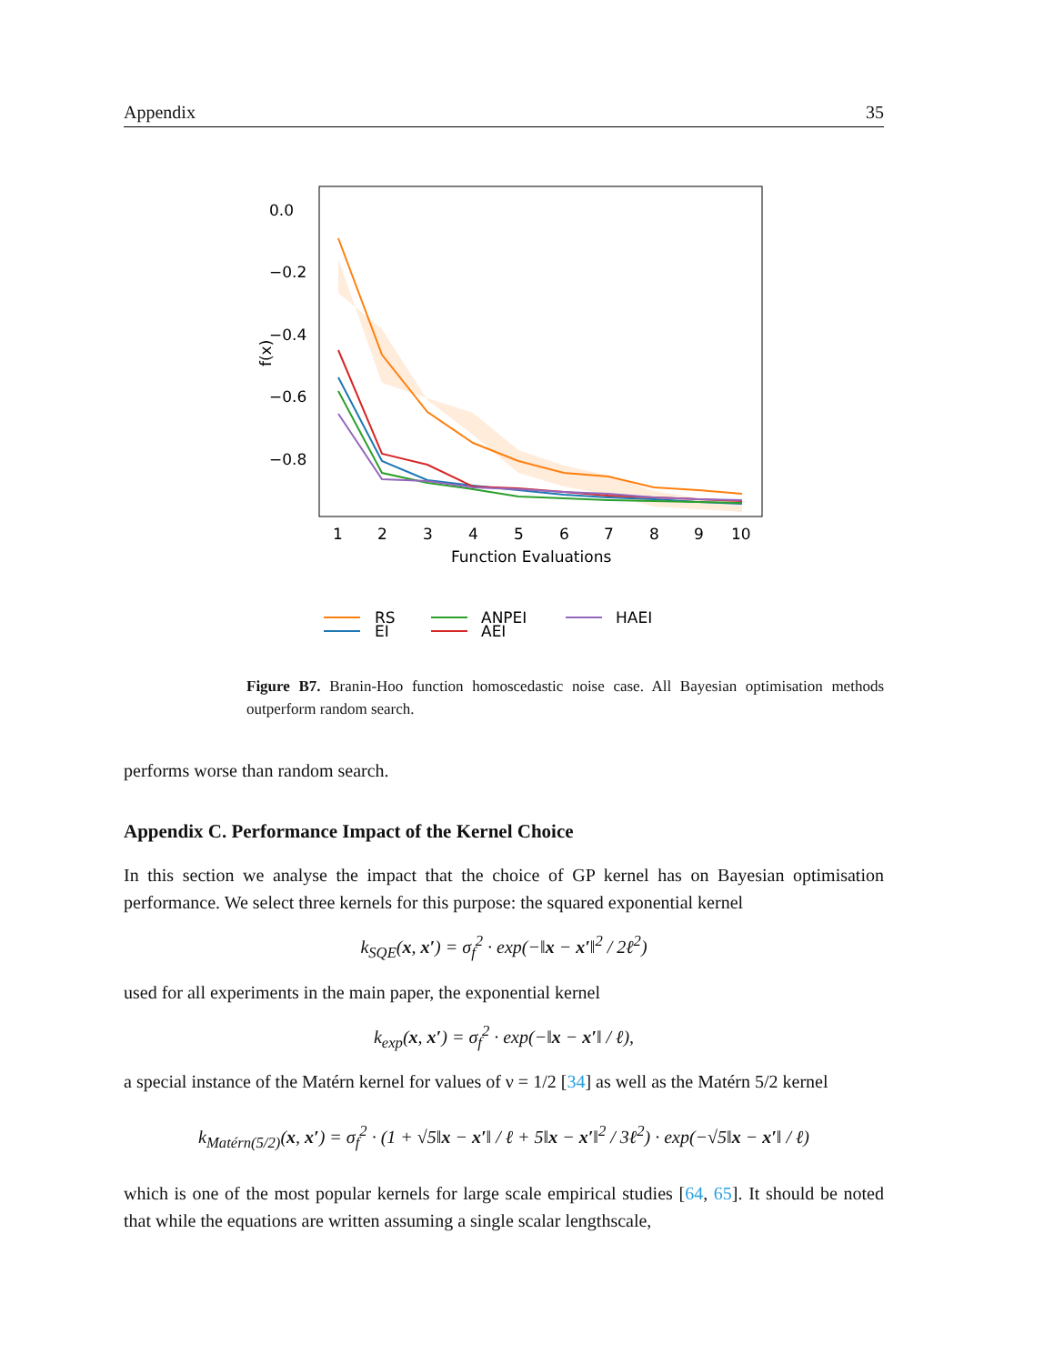Appendix 35
0.0
−0.2
−0.4
−0.6
−0.8
f(x)
1
2
3
4
5
6
7
8
9
10
Function Evaluations
RS
ANPEI
HAEI
EI
AEI
Figure B7. Branin-Hoo function homoscedastic noise case. All Bayesian optimisation methods outperform random search.
performs worse than random search.
Appendix C. Performance Impact of the Kernel Choice
In this section we analyse the impact that the choice of GP kernel has on Bayesian optimisation performance. We select three kernels for this purpose: the squared exponential kernel
k<sub>SQE</sub>(x, x′) = σ<sub>f</sub><sup>2</sup> · exp(−‖x − x′‖<sup>2</sup> / 2ℓ<sup>2</sup>)
used for all experiments in the main paper, the exponential kernel
k<sub>exp</sub>(x, x′) = σ<sub>f</sub><sup>2</sup> · exp(−‖x − x′‖ / ℓ),
a special instance of the Matérn kernel for values of ν = 1/2 [34] as well as the Matérn 5/2 kernel
k<sub>Matérn(5/2)</sub>(x, x′) = σ<sub>f</sub><sup>2</sup> · (1 + √5‖x − x′‖ / ℓ + 5‖x − x′‖<sup>2</sup> / 3ℓ<sup>2</sup>) · exp(−√5‖x − x′‖ / ℓ)
which is one of the most popular kernels for large scale empirical studies [64, 65]. It should be noted that while the equations are written assuming a single scalar lengthscale,